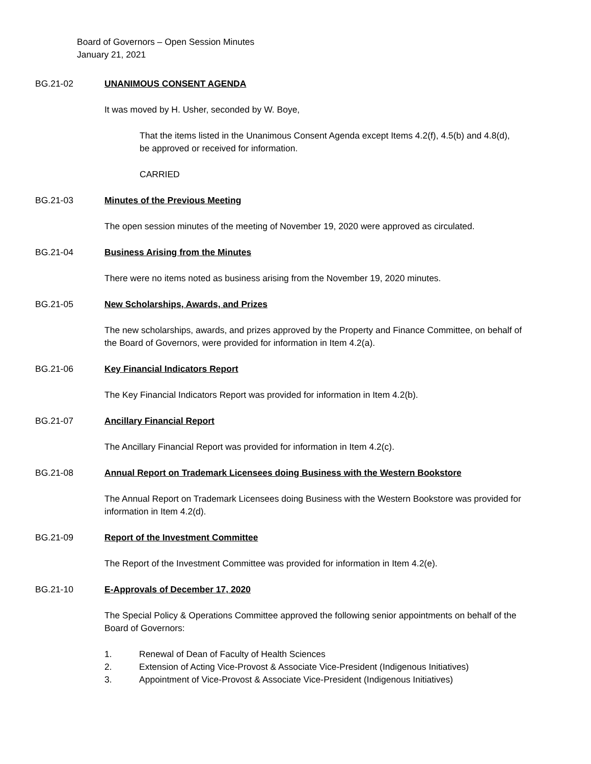Board of Governors – Open Session Minutes
January 21, 2021
BG.21-02 UNANIMOUS CONSENT AGENDA
It was moved by H. Usher, seconded by W. Boye,
That the items listed in the Unanimous Consent Agenda except Items 4.2(f), 4.5(b) and 4.8(d), be approved or received for information.
CARRIED
BG.21-03 Minutes of the Previous Meeting
The open session minutes of the meeting of November 19, 2020 were approved as circulated.
BG.21-04 Business Arising from the Minutes
There were no items noted as business arising from the November 19, 2020 minutes.
BG.21-05 New Scholarships, Awards, and Prizes
The new scholarships, awards, and prizes approved by the Property and Finance Committee, on behalf of the Board of Governors, were provided for information in Item 4.2(a).
BG.21-06 Key Financial Indicators Report
The Key Financial Indicators Report was provided for information in Item 4.2(b).
BG.21-07 Ancillary Financial Report
The Ancillary Financial Report was provided for information in Item 4.2(c).
BG.21-08 Annual Report on Trademark Licensees doing Business with the Western Bookstore
The Annual Report on Trademark Licensees doing Business with the Western Bookstore was provided for information in Item 4.2(d).
BG.21-09 Report of the Investment Committee
The Report of the Investment Committee was provided for information in Item 4.2(e).
BG.21-10 E-Approvals of December 17, 2020
The Special Policy & Operations Committee approved the following senior appointments on behalf of the Board of Governors:
1. Renewal of Dean of Faculty of Health Sciences
2. Extension of Acting Vice-Provost & Associate Vice-President (Indigenous Initiatives)
3. Appointment of Vice-Provost & Associate Vice-President (Indigenous Initiatives)